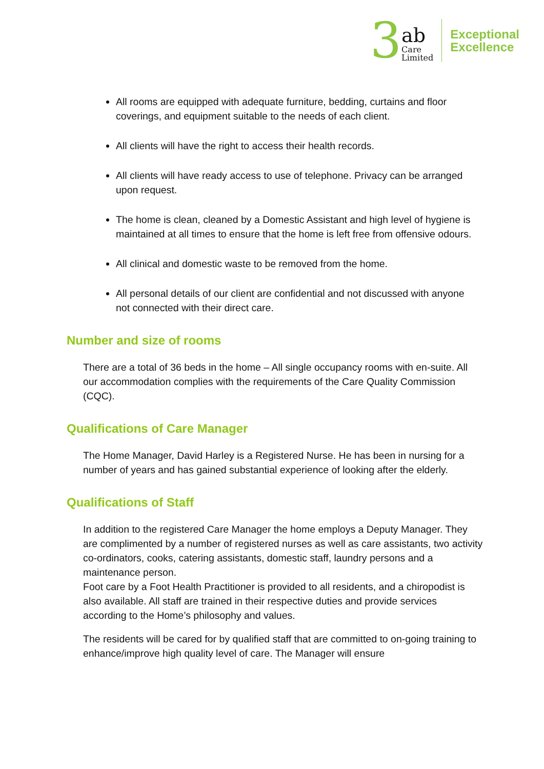3 ab
Care
Limited
Exceptional
Excellence
All rooms are equipped with adequate furniture, bedding, curtains and floor coverings, and equipment suitable to the needs of each client.
All clients will have the right to access their health records.
All clients will have ready access to use of telephone. Privacy can be arranged upon request.
The home is clean, cleaned by a Domestic Assistant and high level of hygiene is maintained at all times to ensure that the home is left free from offensive odours.
All clinical and domestic waste to be removed from the home.
All personal details of our client are confidential and not discussed with anyone not connected with their direct care.
Number and size of rooms
There are a total of 36 beds in the home – All single occupancy rooms with en-suite. All our accommodation complies with the requirements of the Care Quality Commission (CQC).
Qualifications of Care Manager
The Home Manager, David Harley is a Registered Nurse. He has been in nursing for a number of years and has gained substantial experience of looking after the elderly.
Qualifications of Staff
In addition to the registered Care Manager the home employs a Deputy Manager. They are complimented by a number of registered nurses as well as care assistants, two activity co-ordinators, cooks, catering assistants, domestic staff, laundry persons and a maintenance person.
Foot care by a Foot Health Practitioner is provided to all residents, and a chiropodist is also available. All staff are trained in their respective duties and provide services according to the Home’s philosophy and values.
The residents will be cared for by qualified staff that are committed to on-going training to enhance/improve high quality level of care. The Manager will ensure